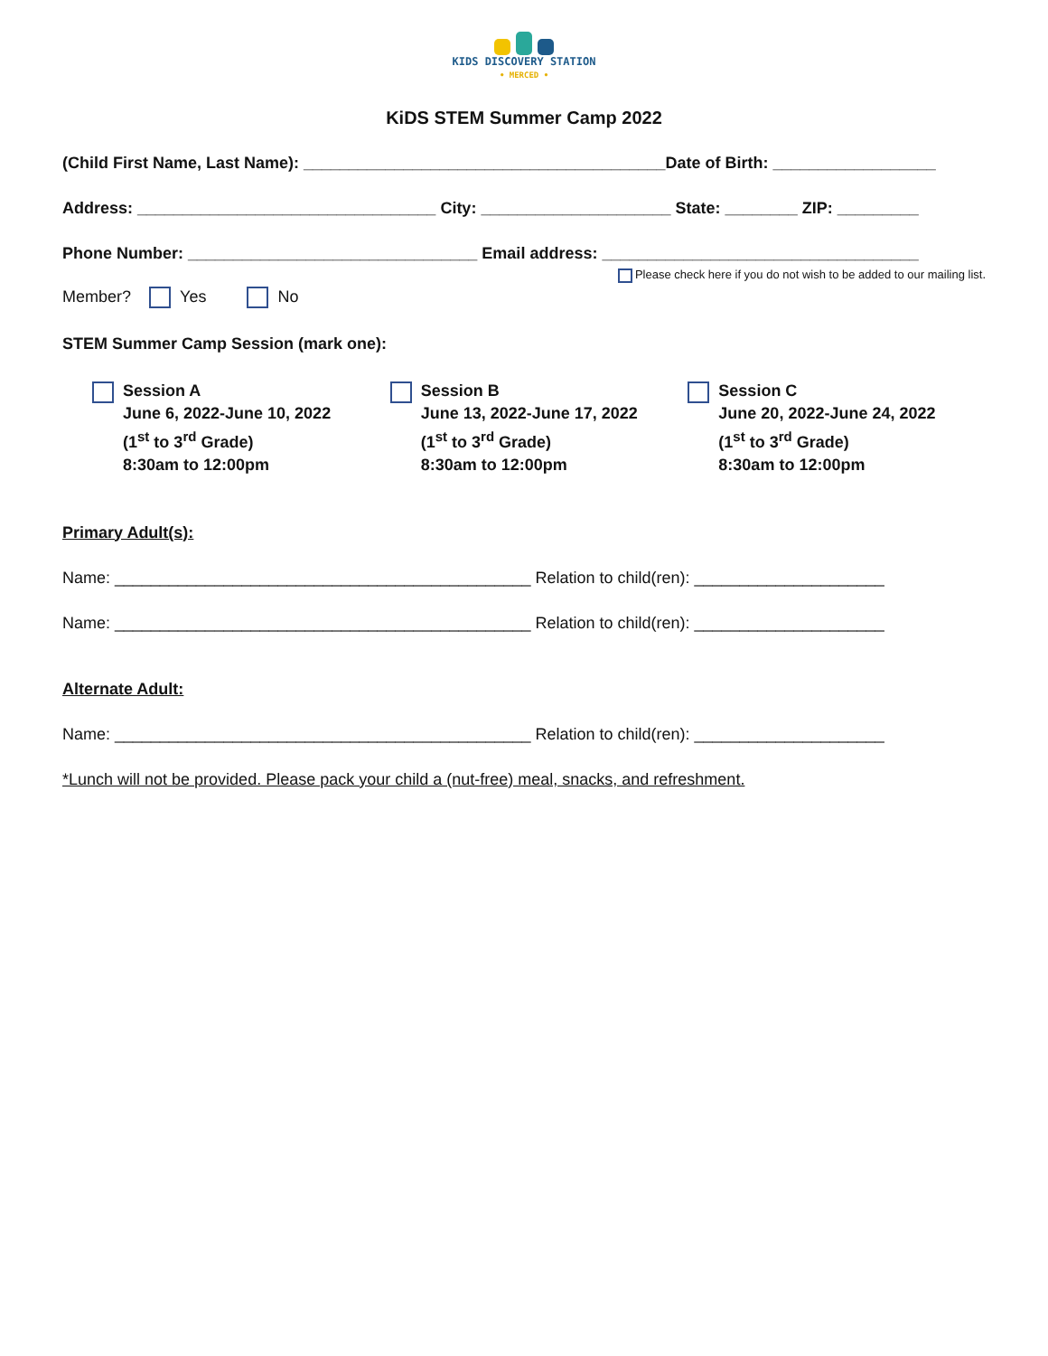KIDS DISCOVERY STATION
• MERCED •
KiDS STEM Summer Camp 2022
(Child First Name, Last Name): ________________________________________Date of Birth: __________________
Address: _________________________________ City: _____________________ State: ________ ZIP: _________
Phone Number: ________________________________ Email address: ___________________________________
Please check here if you do not wish to be added to our mailing list.
Member? Yes No
STEM Summer Camp Session (mark one):
Session A
June 6, 2022-June 10, 2022
(1<sup>st</sup> to 3<sup>rd</sup> Grade)
8:30am to 12:00pm
Session B
June 13, 2022-June 17, 2022
(1<sup>st</sup> to 3<sup>rd</sup> Grade)
8:30am to 12:00pm
Session C
June 20, 2022-June 24, 2022
(1<sup>st</sup> to 3<sup>rd</sup> Grade)
8:30am to 12:00pm
Primary Adult(s):
Name: ______________________________________________ Relation to child(ren): _____________________
Name: ______________________________________________ Relation to child(ren): _____________________
Alternate Adult:
Name: ______________________________________________ Relation to child(ren): _____________________
*Lunch will not be provided. Please pack your child a (nut-free) meal, snacks, and refreshment.